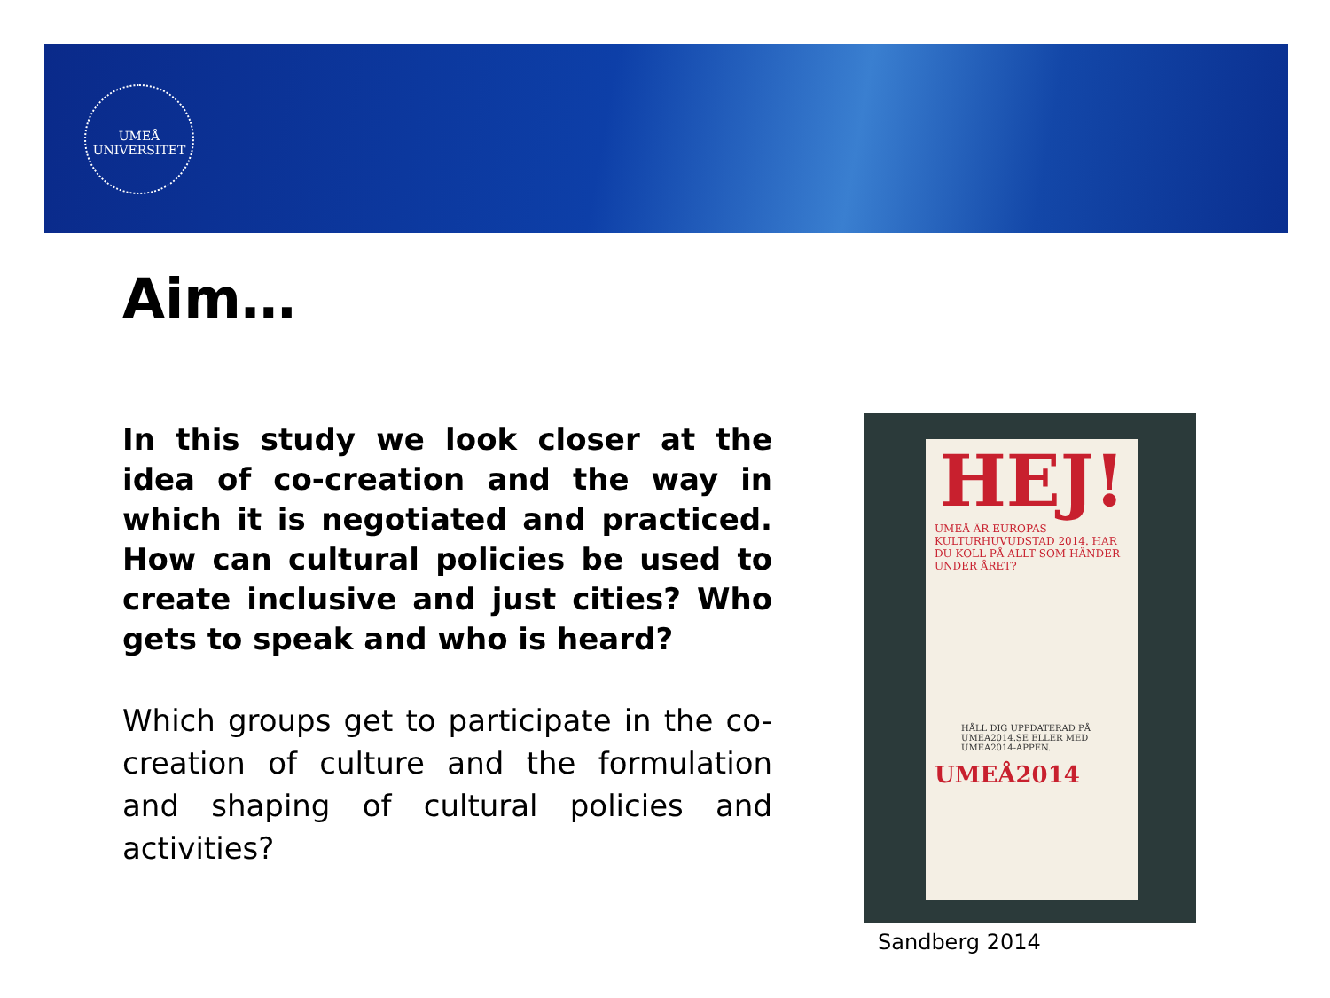UMEÅ UNIVERSITET
Aim…
In this study we look closer at the idea of co-creation and the way in which it is negotiated and practiced. How can cultural policies be used to create inclusive and just cities? Who gets to speak and who is heard?
Which groups get to participate in the co-creation of culture and the formulation and shaping of cultural policies and activities?
HEJ!
UMEÅ ÄR EUROPAS KULTURHUVUDSTAD 2014. HAR DU KOLL PÅ ALLT SOM HÄNDER UNDER ÅRET?
HÅLL DIG UPPDATERAD PÅ UMEA2014.SE ELLER MED UMEA2014-APPEN.
UMEÅ2014
Sandberg 2014